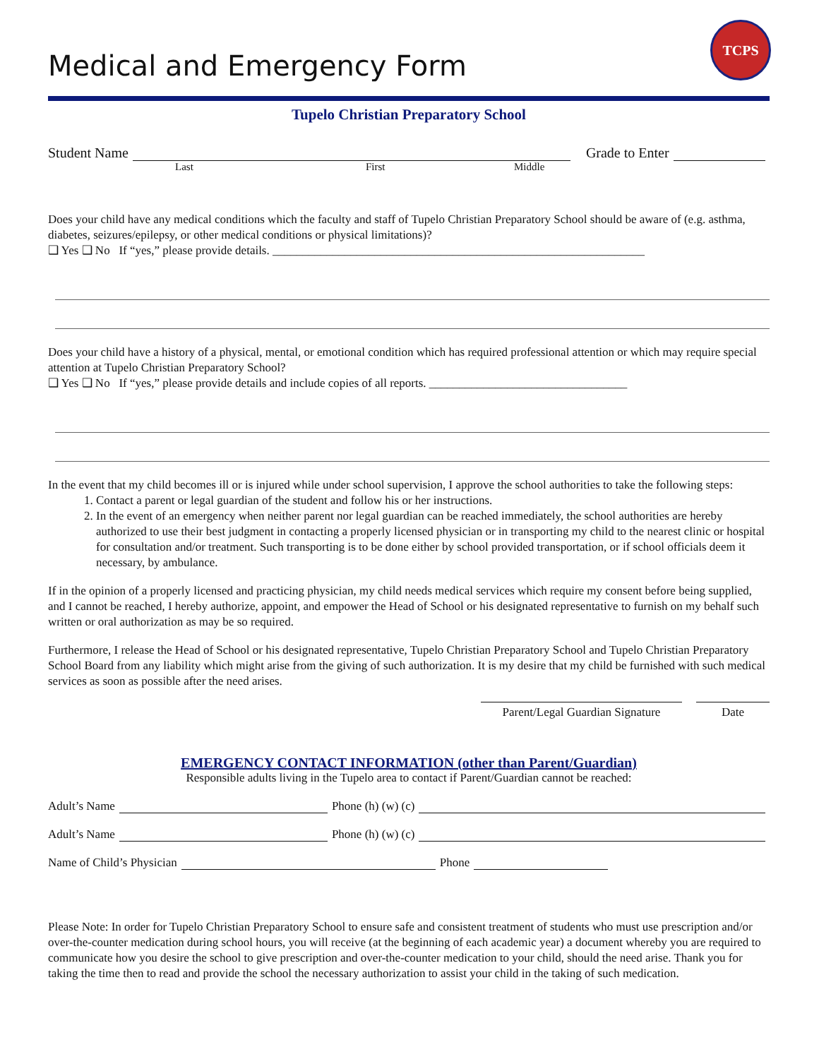TCPS
Medical and Emergency Form
Tupelo Christian Preparatory School
Student Name Grade to Enter
Last First Middle
Does your child have any medical conditions which the faculty and staff of Tupelo Christian Preparatory School should be aware of (e.g. asthma, diabetes, seizures/epilepsy, or other medical conditions or physical limitations)?
❑ Yes ❑ No If “yes,” please provide details. ______________________________________________________________
Does your child have a history of a physical, mental, or emotional condition which has required professional attention or which may require special attention at Tupelo Christian Preparatory School?
❑ Yes ❑ No If “yes,” please provide details and include copies of all reports. _________________________________
In the event that my child becomes ill or is injured while under school supervision, I approve the school authorities to take the following steps:
1. Contact a parent or legal guardian of the student and follow his or her instructions.
2. In the event of an emergency when neither parent nor legal guardian can be reached immediately, the school authorities are hereby authorized to use their best judgment in contacting a properly licensed physician or in transporting my child to the nearest clinic or hospital for consultation and/or treatment. Such transporting is to be done either by school provided transportation, or if school officials deem it necessary, by ambulance.
If in the opinion of a properly licensed and practicing physician, my child needs medical services which require my consent before being supplied, and I cannot be reached, I hereby authorize, appoint, and empower the Head of School or his designated representative to furnish on my behalf such written or oral authorization as may be so required.
Furthermore, I release the Head of School or his designated representative, Tupelo Christian Preparatory School and Tupelo Christian Preparatory School Board from any liability which might arise from the giving of such authorization. It is my desire that my child be furnished with such medical services as soon as possible after the need arises.
Parent/Legal Guardian Signature
Date
EMERGENCY CONTACT INFORMATION (other than Parent/Guardian)
Responsible adults living in the Tupelo area to contact if Parent/Guardian cannot be reached:
Adult’s Name Phone (h) (w) (c)
Adult’s Name Phone (h) (w) (c)
Name of Child’s Physician Phone
Please Note: In order for Tupelo Christian Preparatory School to ensure safe and consistent treatment of students who must use prescription and/or over-the-counter medication during school hours, you will receive (at the beginning of each academic year) a document whereby you are required to communicate how you desire the school to give prescription and over-the-counter medication to your child, should the need arise. Thank you for taking the time then to read and provide the school the necessary authorization to assist your child in the taking of such medication.